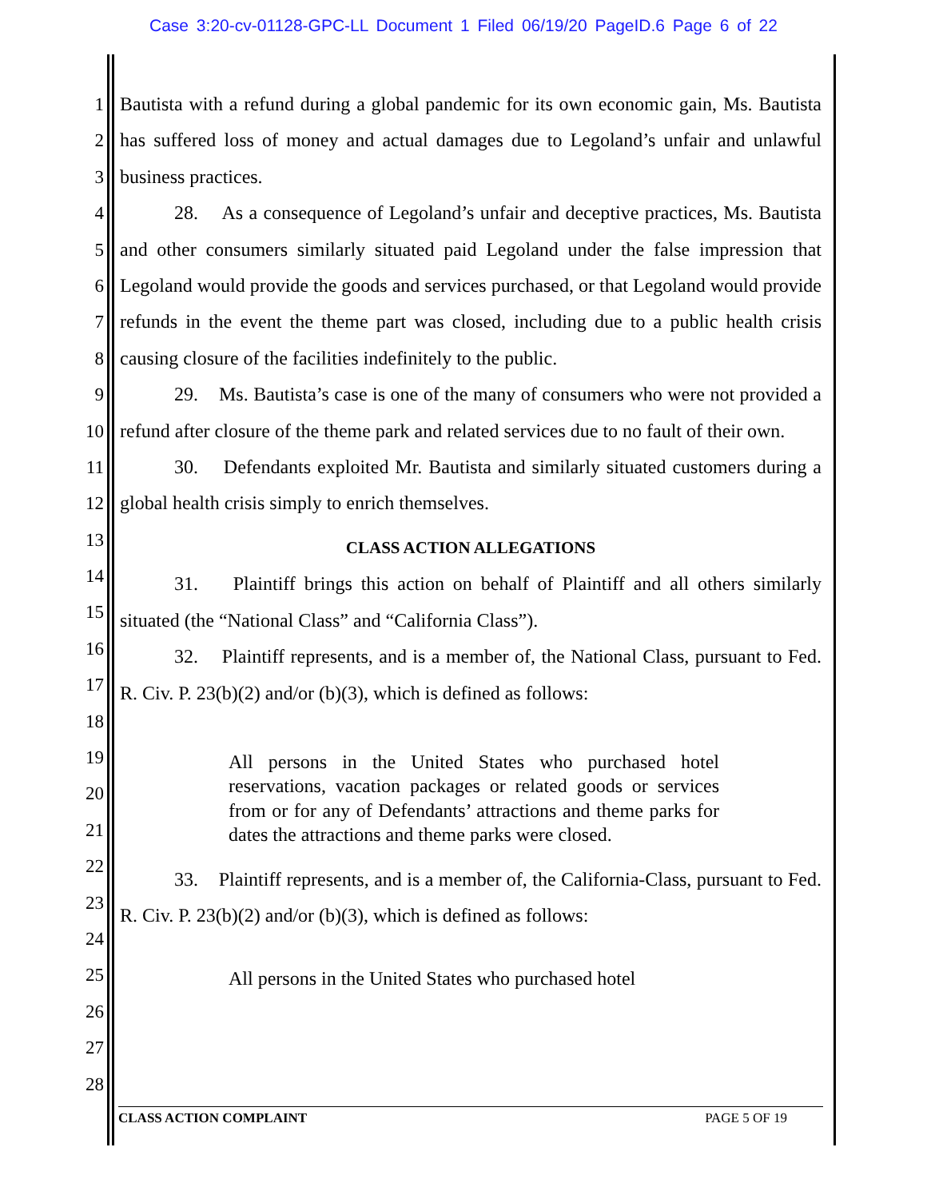Case 3:20-cv-01128-GPC-LL Document 1 Filed 06/19/20 PageID.6 Page 6 of 22
1
2
3
4
5
6
7
8
9
10
11
12
13
14
15
16
17
18
19
20
21
22
23
24
25
26
27
28
Bautista with a refund during a global pandemic for its own economic gain, Ms. Bautista has suffered loss of money and actual damages due to Legoland’s unfair and unlawful business practices.
28. As a consequence of Legoland’s unfair and deceptive practices, Ms. Bautista and other consumers similarly situated paid Legoland under the false impression that Legoland would provide the goods and services purchased, or that Legoland would provide refunds in the event the theme part was closed, including due to a public health crisis causing closure of the facilities indefinitely to the public.
29. Ms. Bautista’s case is one of the many of consumers who were not provided a refund after closure of the theme park and related services due to no fault of their own.
30. Defendants exploited Mr. Bautista and similarly situated customers during a global health crisis simply to enrich themselves.
CLASS ACTION ALLEGATIONS
31. Plaintiff brings this action on behalf of Plaintiff and all others similarly situated (the “National Class” and “California Class”).
32. Plaintiff represents, and is a member of, the National Class, pursuant to Fed. R. Civ. P. 23(b)(2) and/or (b)(3), which is defined as follows:
All persons in the United States who purchased hotel reservations, vacation packages or related goods or services from or for any of Defendants’ attractions and theme parks for dates the attractions and theme parks were closed.
33. Plaintiff represents, and is a member of, the California-Class, pursuant to Fed. R. Civ. P. 23(b)(2) and/or (b)(3), which is defined as follows:
All persons in the United States who purchased hotel
CLASS ACTION COMPLAINT PAGE 5 OF 19